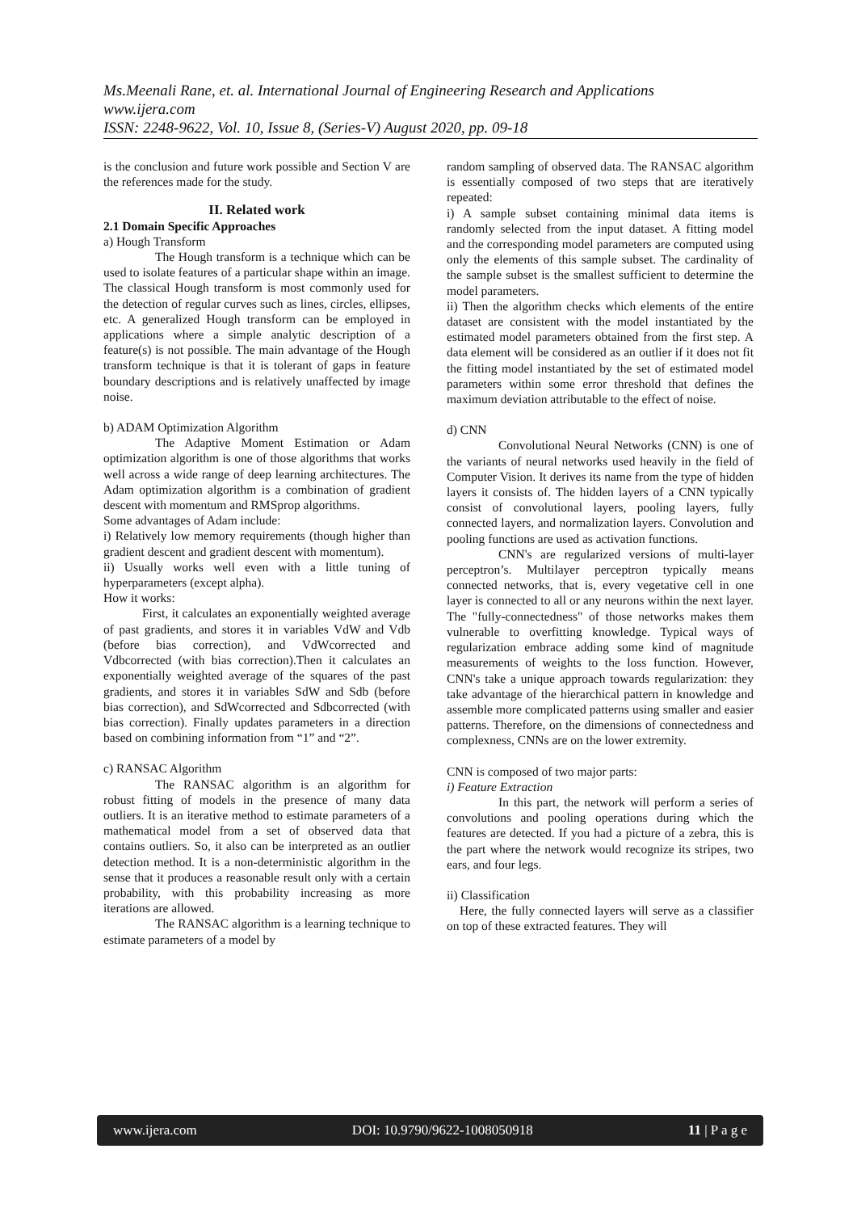Ms.Meenali Rane, et. al. International Journal of Engineering Research and Applications
www.ijera.com
ISSN: 2248-9622, Vol. 10, Issue 8, (Series-V) August 2020, pp. 09-18
is the conclusion and future work possible and Section V are the references made for the study.
II. Related work
2.1 Domain Specific Approaches
a) Hough Transform
The Hough transform is a technique which can be used to isolate features of a particular shape within an image. The classical Hough transform is most commonly used for the detection of regular curves such as lines, circles, ellipses, etc. A generalized Hough transform can be employed in applications where a simple analytic description of a feature(s) is not possible. The main advantage of the Hough transform technique is that it is tolerant of gaps in feature boundary descriptions and is relatively unaffected by image noise.
b) ADAM Optimization Algorithm
The Adaptive Moment Estimation or Adam optimization algorithm is one of those algorithms that works well across a wide range of deep learning architectures. The Adam optimization algorithm is a combination of gradient descent with momentum and RMSprop algorithms.
Some advantages of Adam include:
i) Relatively low memory requirements (though higher than gradient descent and gradient descent with momentum).
ii) Usually works well even with a little tuning of hyperparameters (except alpha).
How it works:
First, it calculates an exponentially weighted average of past gradients, and stores it in variables VdW and Vdb (before bias correction), and VdWcorrected and Vdbcorrected (with bias correction).Then it calculates an exponentially weighted average of the squares of the past gradients, and stores it in variables SdW and Sdb (before bias correction), and SdWcorrected and Sdbcorrected (with bias correction). Finally updates parameters in a direction based on combining information from “1” and “2”.
c) RANSAC Algorithm
The RANSAC algorithm is an algorithm for robust fitting of models in the presence of many data outliers. It is an iterative method to estimate parameters of a mathematical model from a set of observed data that contains outliers. So, it also can be interpreted as an outlier detection method. It is a non-deterministic algorithm in the sense that it produces a reasonable result only with a certain probability, with this probability increasing as more iterations are allowed.
The RANSAC algorithm is a learning technique to estimate parameters of a model by
random sampling of observed data. The RANSAC algorithm is essentially composed of two steps that are iteratively repeated:
i) A sample subset containing minimal data items is randomly selected from the input dataset. A fitting model and the corresponding model parameters are computed using only the elements of this sample subset. The cardinality of the sample subset is the smallest sufficient to determine the model parameters.
ii) Then the algorithm checks which elements of the entire dataset are consistent with the model instantiated by the estimated model parameters obtained from the first step. A data element will be considered as an outlier if it does not fit the fitting model instantiated by the set of estimated model parameters within some error threshold that defines the maximum deviation attributable to the effect of noise.
d) CNN
Convolutional Neural Networks (CNN) is one of the variants of neural networks used heavily in the field of Computer Vision. It derives its name from the type of hidden layers it consists of. The hidden layers of a CNN typically consist of convolutional layers, pooling layers, fully connected layers, and normalization layers. Convolution and pooling functions are used as activation functions.
CNN's are regularized versions of multi-layer perceptron’s. Multilayer perceptron typically means connected networks, that is, every vegetative cell in one layer is connected to all or any neurons within the next layer. The "fully-connectedness" of those networks makes them vulnerable to overfitting knowledge. Typical ways of regularization embrace adding some kind of magnitude measurements of weights to the loss function. However, CNN's take a unique approach towards regularization: they take advantage of the hierarchical pattern in knowledge and assemble more complicated patterns using smaller and easier patterns. Therefore, on the dimensions of connectedness and complexness, CNNs are on the lower extremity.
CNN is composed of two major parts:
i) Feature Extraction
In this part, the network will perform a series of convolutions and pooling operations during which the features are detected. If you had a picture of a zebra, this is the part where the network would recognize its stripes, two ears, and four legs.
ii) Classification
Here, the fully connected layers will serve as a classifier on top of these extracted features. They will
www.ijera.com DOI: 10.9790/9622-1008050918 11 | P a g e